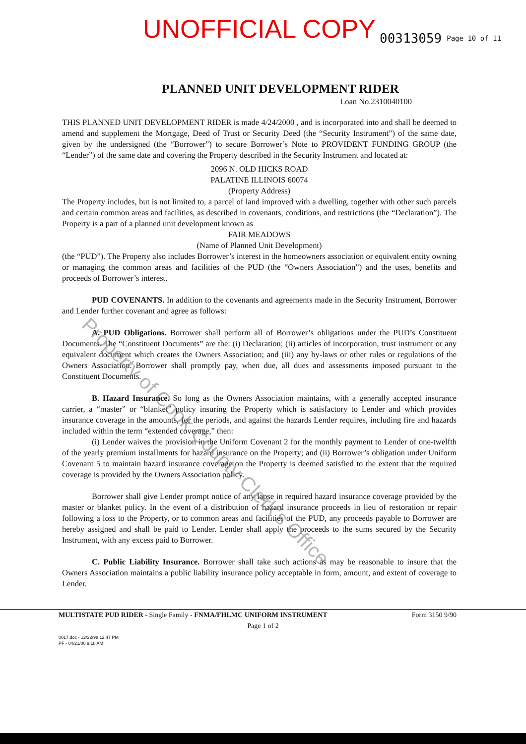UNOFFICIAL COPY 00313059 Page 10 of 11
PLANNED UNIT DEVELOPMENT RIDER
Loan No.2310040100
THIS PLANNED UNIT DEVELOPMENT RIDER is made 4/24/2000 , and is incorporated into and shall be deemed to amend and supplement the Mortgage, Deed of Trust or Security Deed (the “Security Instrument”) of the same date, given by the undersigned (the “Borrower”) to secure Borrower’s Note to PROVIDENT FUNDING GROUP (the “Lender”) of the same date and covering the Property described in the Security Instrument and located at:
2096 N. OLD HICKS ROAD
PALATINE ILLINOIS 60074
(Property Address)
The Property includes, but is not limited to, a parcel of land improved with a dwelling, together with other such parcels and certain common areas and facilities, as described in covenants, conditions, and restrictions (the “Declaration”). The Property is a part of a planned unit development known as
FAIR MEADOWS
(Name of Planned Unit Development)
(the “PUD”). The Property also includes Borrower’s interest in the homeowners association or equivalent entity owning or managing the common areas and facilities of the PUD (the “Owners Association”) and the uses, benefits and proceeds of Borrower’s interest.
PUD COVENANTS. In addition to the covenants and agreements made in the Security Instrument, Borrower and Lender further covenant and agree as follows:
A. PUD Obligations. Borrower shall perform all of Borrower’s obligations under the PUD’s Constituent Documents. The “Constituent Documents” are the: (i) Declaration; (ii) articles of incorporation, trust instrument or any equivalent document which creates the Owners Association; and (iii) any by-laws or other rules or regulations of the Owners Association. Borrower shall promptly pay, when due, all dues and assessments imposed pursuant to the Constituent Documents.
B. Hazard Insurance. So long as the Owners Association maintains, with a generally accepted insurance carrier, a “master” or “blanket” policy insuring the Property which is satisfactory to Lender and which provides insurance coverage in the amounts, for the periods, and against the hazards Lender requires, including fire and hazards included within the term “extended coverage,” then:
(i) Lender waives the provision in the Uniform Covenant 2 for the monthly payment to Lender of one-twelfth of the yearly premium installments for hazard insurance on the Property; and (ii) Borrower’s obligation under Uniform Covenant 5 to maintain hazard insurance coverage on the Property is deemed satisfied to the extent that the required coverage is provided by the Owners Association policy.
Borrower shall give Lender prompt notice of any lapse in required hazard insurance coverage provided by the master or blanket policy. In the event of a distribution of hazard insurance proceeds in lieu of restoration or repair following a loss to the Property, or to common areas and facilities of the PUD, any proceeds payable to Borrower are hereby assigned and shall be paid to Lender. Lender shall apply the proceeds to the sums secured by the Security Instrument, with any excess paid to Borrower.
C. Public Liability Insurance. Borrower shall take such actions as may be reasonable to insure that the Owners Association maintains a public liability insurance policy acceptable in form, amount, and extent of coverage to Lender.
MULTISTATE PUD RIDER - Single Family - FNMA/FHLMC UNIFORM INSTRUMENT Form 3150 9/90
Page 1 of 2
0017.doc - 12/22/98 12:47 PM
PF - 04/21/00 9:18 AM
Property of Cook County Clerk's Office